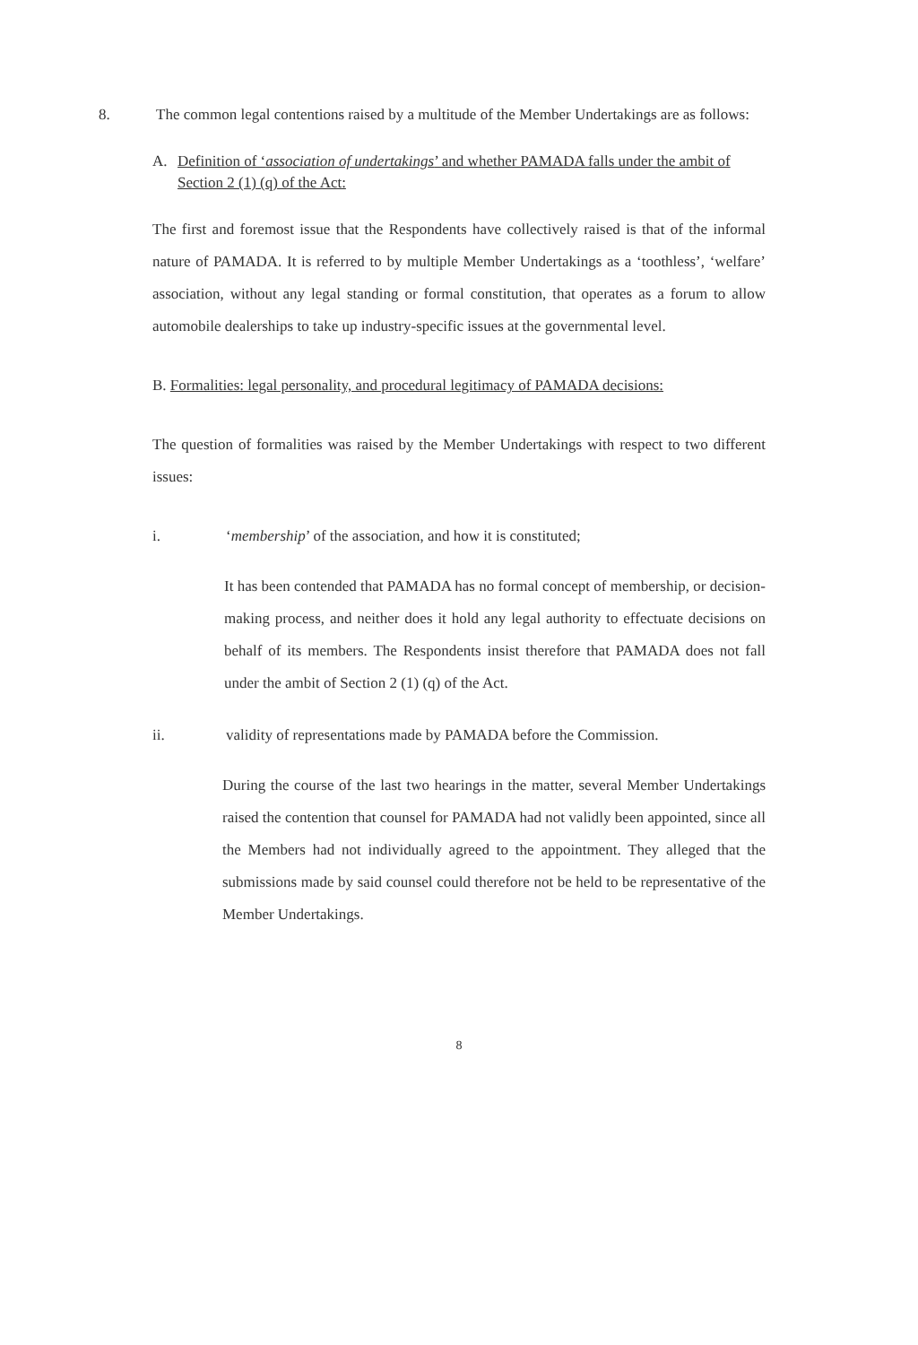8. The common legal contentions raised by a multitude of the Member Undertakings are as follows:
A. Definition of ‘association of undertakings’ and whether PAMADA falls under the ambit of Section 2 (1) (q) of the Act:
The first and foremost issue that the Respondents have collectively raised is that of the informal nature of PAMADA. It is referred to by multiple Member Undertakings as a ‘toothless’, ‘welfare’ association, without any legal standing or formal constitution, that operates as a forum to allow automobile dealerships to take up industry-specific issues at the governmental level.
B. Formalities: legal personality, and procedural legitimacy of PAMADA decisions:
The question of formalities was raised by the Member Undertakings with respect to two different issues:
i. ‘membership’ of the association, and how it is constituted;
It has been contended that PAMADA has no formal concept of membership, or decision-making process, and neither does it hold any legal authority to effectuate decisions on behalf of its members. The Respondents insist therefore that PAMADA does not fall under the ambit of Section 2 (1) (q) of the Act.
ii. validity of representations made by PAMADA before the Commission.
During the course of the last two hearings in the matter, several Member Undertakings raised the contention that counsel for PAMADA had not validly been appointed, since all the Members had not individually agreed to the appointment. They alleged that the submissions made by said counsel could therefore not be held to be representative of the Member Undertakings.
8